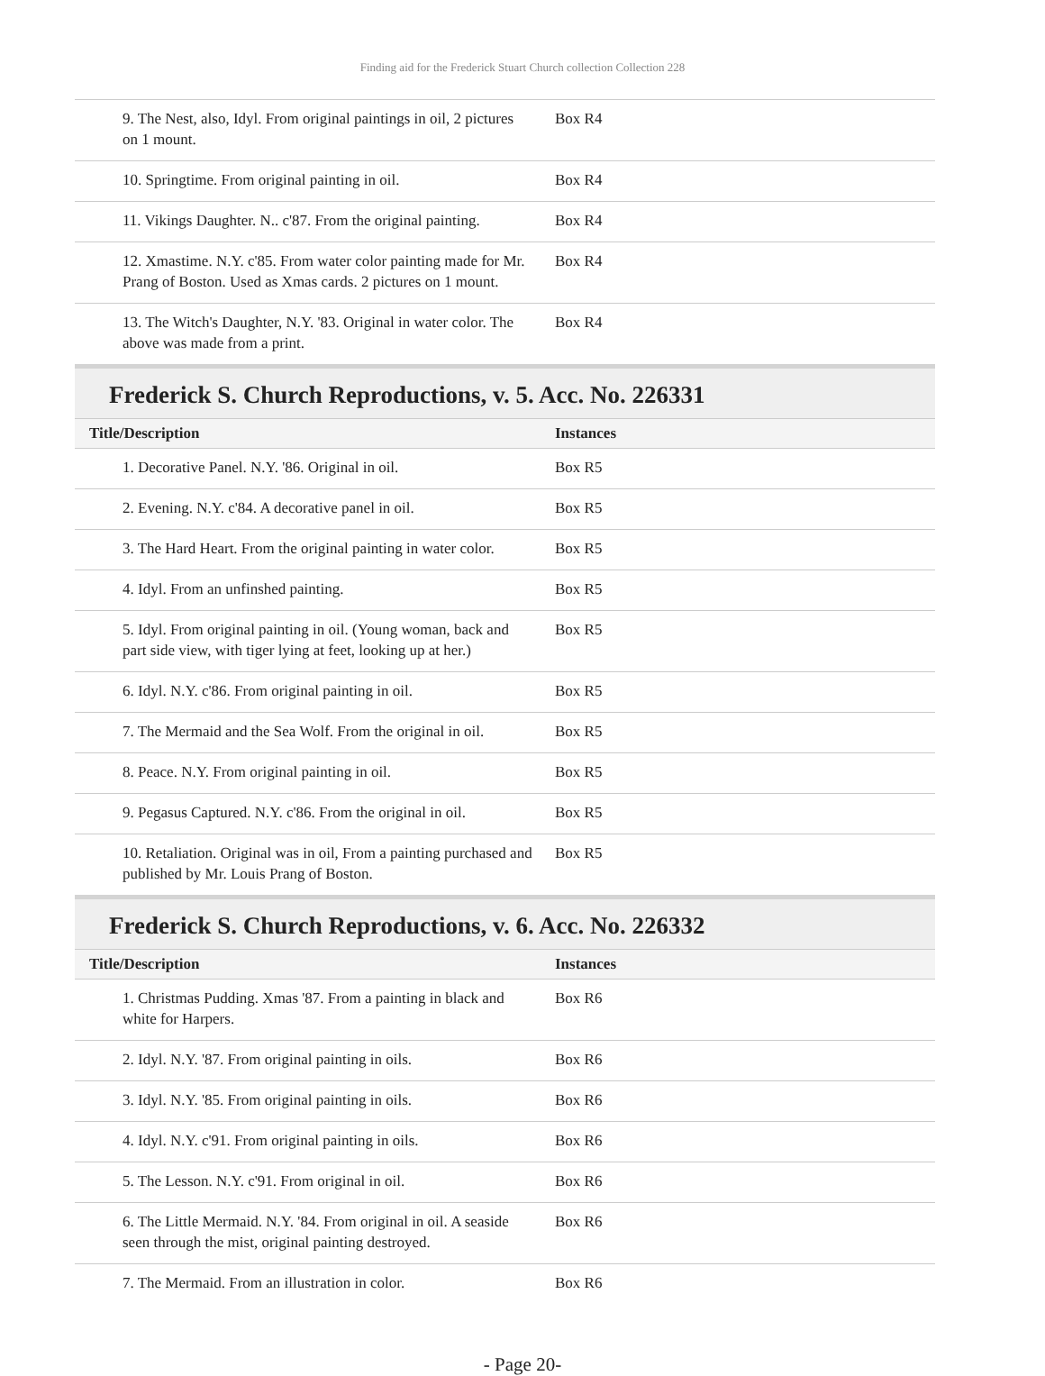Finding aid for the Frederick Stuart Church collection Collection 228
| 9. The Nest, also, Idyl. From original paintings in oil, 2 pictures on 1 mount. | Box R4 |
| 10. Springtime. From original painting in oil. | Box R4 |
| 11. Vikings Daughter. N.. c'87. From the original painting. | Box R4 |
| 12. Xmastime. N.Y. c'85. From water color painting made for Mr. Prang of Boston. Used as Xmas cards. 2 pictures on 1 mount. | Box R4 |
| 13. The Witch's Daughter, N.Y. '83. Original in water color. The above was made from a print. | Box R4 |
Frederick S. Church Reproductions, v. 5. Acc. No. 226331
| Title/Description | Instances |
| --- | --- |
| 1. Decorative Panel. N.Y. '86. Original in oil. | Box R5 |
| 2. Evening. N.Y. c'84. A decorative panel in oil. | Box R5 |
| 3. The Hard Heart. From the original painting in water color. | Box R5 |
| 4. Idyl. From an unfinshed painting. | Box R5 |
| 5. Idyl. From original painting in oil. (Young woman, back and part side view, with tiger lying at feet, looking up at her.) | Box R5 |
| 6. Idyl. N.Y. c'86. From original painting in oil. | Box R5 |
| 7. The Mermaid and the Sea Wolf. From the original in oil. | Box R5 |
| 8. Peace. N.Y. From original painting in oil. | Box R5 |
| 9. Pegasus Captured. N.Y. c'86. From the original in oil. | Box R5 |
| 10. Retaliation. Original was in oil, From a painting purchased and published by Mr. Louis Prang of Boston. | Box R5 |
Frederick S. Church Reproductions, v. 6. Acc. No. 226332
| Title/Description | Instances |
| --- | --- |
| 1. Christmas Pudding. Xmas '87. From a painting in black and white for Harpers. | Box R6 |
| 2. Idyl. N.Y. '87. From original painting in oils. | Box R6 |
| 3. Idyl. N.Y. '85. From original painting in oils. | Box R6 |
| 4. Idyl. N.Y. c'91. From original painting in oils. | Box R6 |
| 5. The Lesson. N.Y. c'91. From original in oil. | Box R6 |
| 6. The Little Mermaid. N.Y. '84. From original in oil. A seaside seen through the mist, original painting destroyed. | Box R6 |
| 7. The Mermaid. From an illustration in color. | Box R6 |
- Page 20-